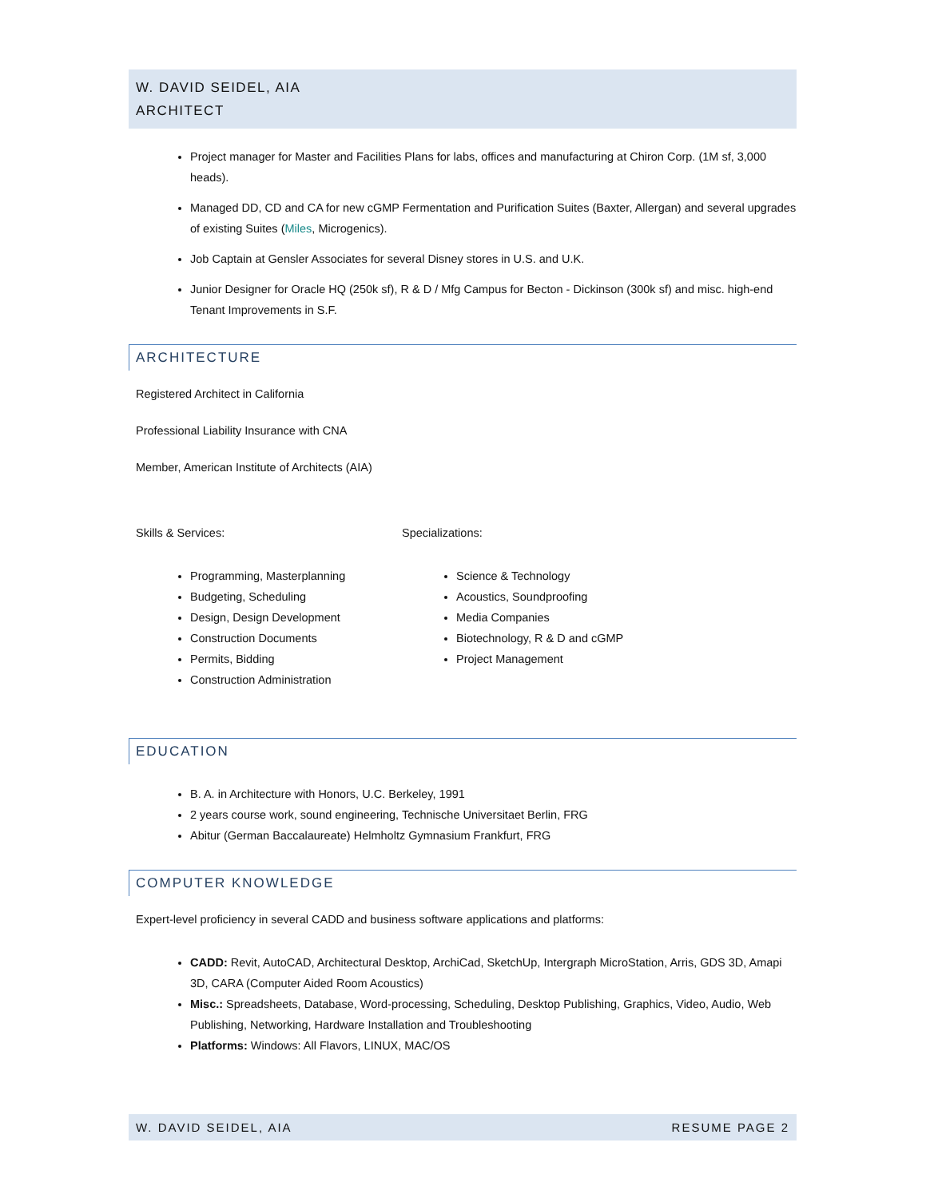W. DAVID SEIDEL, AIA
ARCHITECT
Project manager for Master and Facilities Plans for labs, offices and manufacturing at Chiron Corp. (1M sf, 3,000 heads).
Managed DD, CD and CA for new cGMP Fermentation and Purification Suites (Baxter, Allergan) and several upgrades of existing Suites (Miles, Microgenics).
Job Captain at Gensler Associates for several Disney stores in U.S. and U.K.
Junior Designer for Oracle HQ (250k sf), R & D / Mfg Campus for Becton - Dickinson (300k sf) and misc. high-end Tenant Improvements in S.F.
ARCHITECTURE
Registered Architect in California
Professional Liability Insurance with CNA
Member, American Institute of Architects (AIA)
Skills & Services:
Programming, Masterplanning
Budgeting, Scheduling
Design, Design Development
Construction Documents
Permits, Bidding
Construction Administration
Specializations:
Science & Technology
Acoustics, Soundproofing
Media Companies
Biotechnology, R & D and cGMP
Project Management
EDUCATION
B. A. in Architecture with Honors, U.C. Berkeley, 1991
2 years course work, sound engineering, Technische Universitaet Berlin, FRG
Abitur (German Baccalaureate) Helmholtz Gymnasium Frankfurt, FRG
COMPUTER KNOWLEDGE
Expert-level proficiency in several CADD and business software applications and platforms:
CADD: Revit, AutoCAD, Architectural Desktop, ArchiCad, SketchUp, Intergraph MicroStation, Arris, GDS 3D, Amapi 3D, CARA (Computer Aided Room Acoustics)
Misc.: Spreadsheets, Database, Word-processing, Scheduling, Desktop Publishing, Graphics, Video, Audio, Web Publishing, Networking, Hardware Installation and Troubleshooting
Platforms: Windows: All Flavors, LINUX, MAC/OS
W. DAVID SEIDEL, AIA RESUME PAGE 2